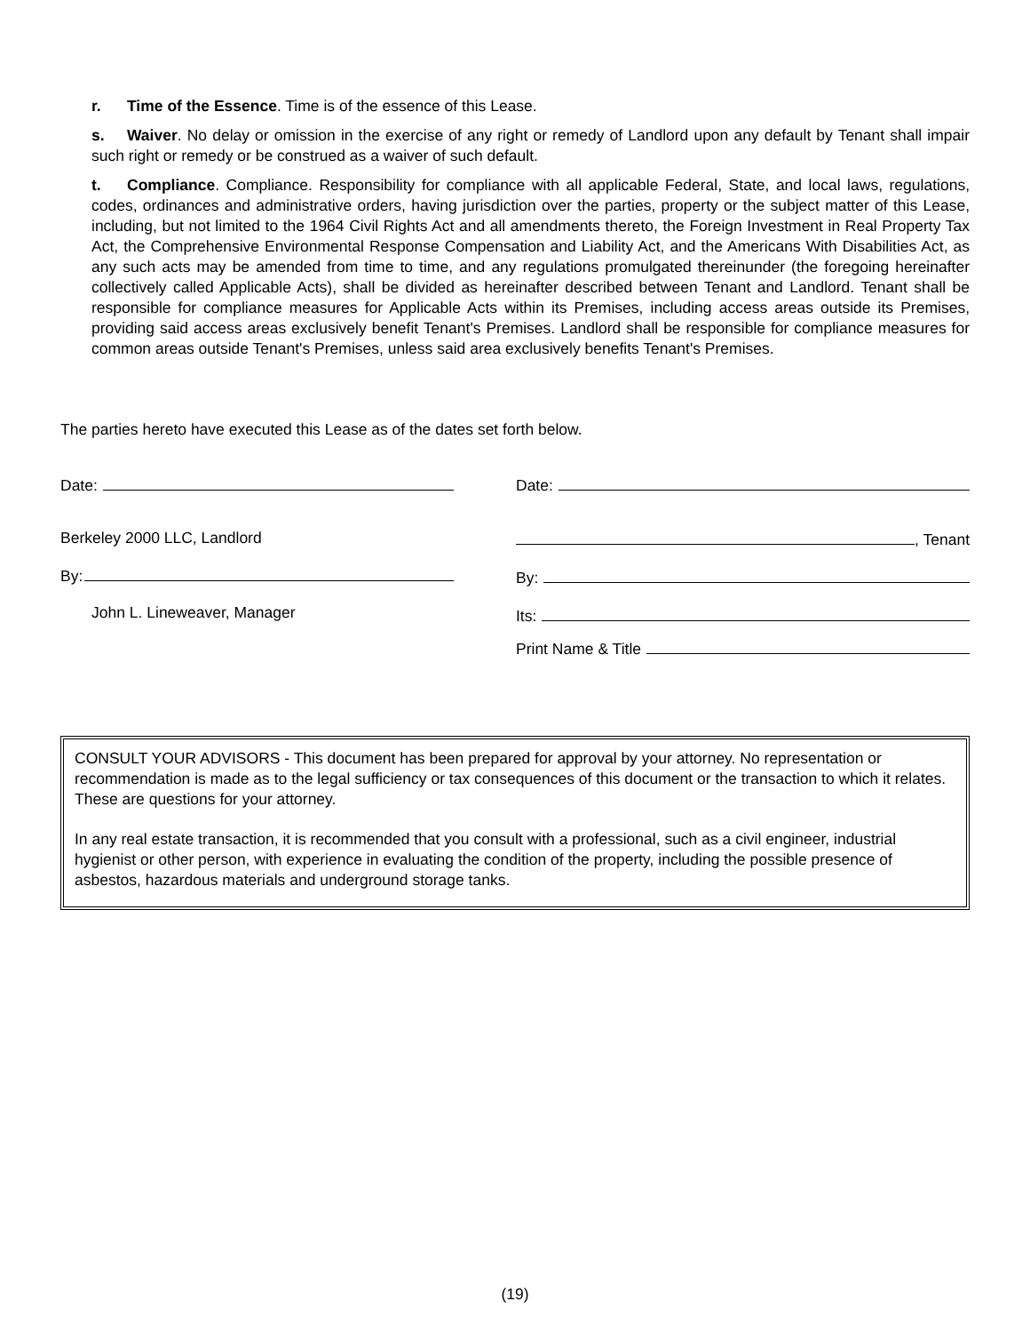r. Time of the Essence. Time is of the essence of this Lease.
s. Waiver. No delay or omission in the exercise of any right or remedy of Landlord upon any default by Tenant shall impair such right or remedy or be construed as a waiver of such default.
t. Compliance. Compliance. Responsibility for compliance with all applicable Federal, State, and local laws, regulations, codes, ordinances and administrative orders, having jurisdiction over the parties, property or the subject matter of this Lease, including, but not limited to the 1964 Civil Rights Act and all amendments thereto, the Foreign Investment in Real Property Tax Act, the Comprehensive Environmental Response Compensation and Liability Act, and the Americans With Disabilities Act, as any such acts may be amended from time to time, and any regulations promulgated thereinunder (the foregoing hereinafter collectively called Applicable Acts), shall be divided as hereinafter described between Tenant and Landlord. Tenant shall be responsible for compliance measures for Applicable Acts within its Premises, including access areas outside its Premises, providing said access areas exclusively benefit Tenant's Premises. Landlord shall be responsible for compliance measures for common areas outside Tenant's Premises, unless said area exclusively benefits Tenant's Premises.
The parties hereto have executed this Lease as of the dates set forth below.
Date:
Berkeley 2000 LLC, Landlord
By:
John L. Lineweaver, Manager
Date:
, Tenant
By:
Its:
Print Name & Title
CONSULT YOUR ADVISORS - This document has been prepared for approval by your attorney. No representation or recommendation is made as to the legal sufficiency or tax consequences of this document or the transaction to which it relates. These are questions for your attorney.
In any real estate transaction, it is recommended that you consult with a professional, such as a civil engineer, industrial hygienist or other person, with experience in evaluating the condition of the property, including the possible presence of asbestos, hazardous materials and underground storage tanks.
(19)